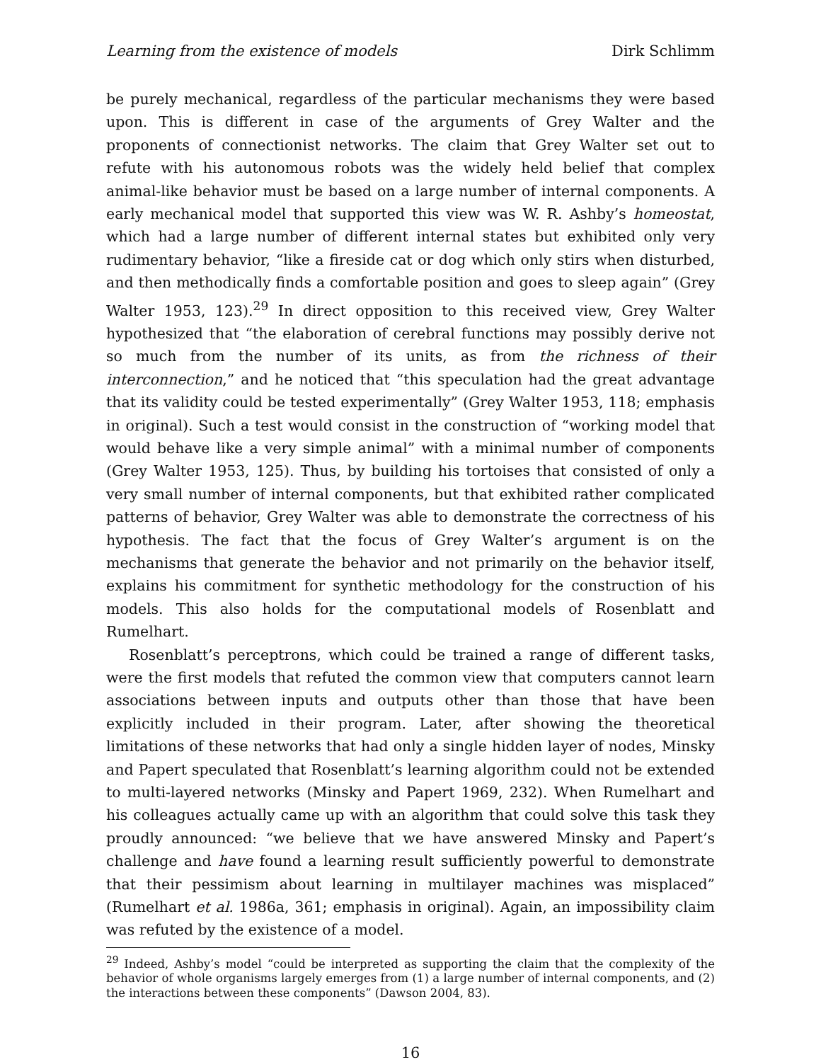Learning from the existence of models Dirk Schlimm
be purely mechanical, regardless of the particular mechanisms they were based upon. This is different in case of the arguments of Grey Walter and the proponents of connectionist networks. The claim that Grey Walter set out to refute with his autonomous robots was the widely held belief that complex animal-like behavior must be based on a large number of internal components. A early mechanical model that supported this view was W. R. Ashby’s homeostat, which had a large number of different internal states but exhibited only very rudimentary behavior, “like a fireside cat or dog which only stirs when disturbed, and then methodically finds a comfortable position and goes to sleep again” (Grey Walter 1953, 123).<sup>29</sup> In direct opposition to this received view, Grey Walter hypothesized that “the elaboration of cerebral functions may possibly derive not so much from the number of its units, as from the richness of their interconnection,” and he noticed that “this speculation had the great advantage that its validity could be tested experimentally” (Grey Walter 1953, 118; emphasis in original). Such a test would consist in the construction of “working model that would behave like a very simple animal” with a minimal number of components (Grey Walter 1953, 125). Thus, by building his tortoises that consisted of only a very small number of internal components, but that exhibited rather complicated patterns of behavior, Grey Walter was able to demonstrate the correctness of his hypothesis. The fact that the focus of Grey Walter’s argument is on the mechanisms that generate the behavior and not primarily on the behavior itself, explains his commitment for synthetic methodology for the construction of his models. This also holds for the computational models of Rosenblatt and Rumelhart.
Rosenblatt’s perceptrons, which could be trained a range of different tasks, were the first models that refuted the common view that computers cannot learn associations between inputs and outputs other than those that have been explicitly included in their program. Later, after showing the theoretical limitations of these networks that had only a single hidden layer of nodes, Minsky and Papert speculated that Rosenblatt’s learning algorithm could not be extended to multi-layered networks (Minsky and Papert 1969, 232). When Rumelhart and his colleagues actually came up with an algorithm that could solve this task they proudly announced: “we believe that we have answered Minsky and Papert’s challenge and have found a learning result sufficiently powerful to demonstrate that their pessimism about learning in multilayer machines was misplaced” (Rumelhart et al. 1986a, 361; emphasis in original). Again, an impossibility claim was refuted by the existence of a model.
<sup>29</sup> Indeed, Ashby’s model “could be interpreted as supporting the claim that the complexity of the behavior of whole organisms largely emerges from (1) a large number of internal components, and (2) the interactions between these components” (Dawson 2004, 83).
16